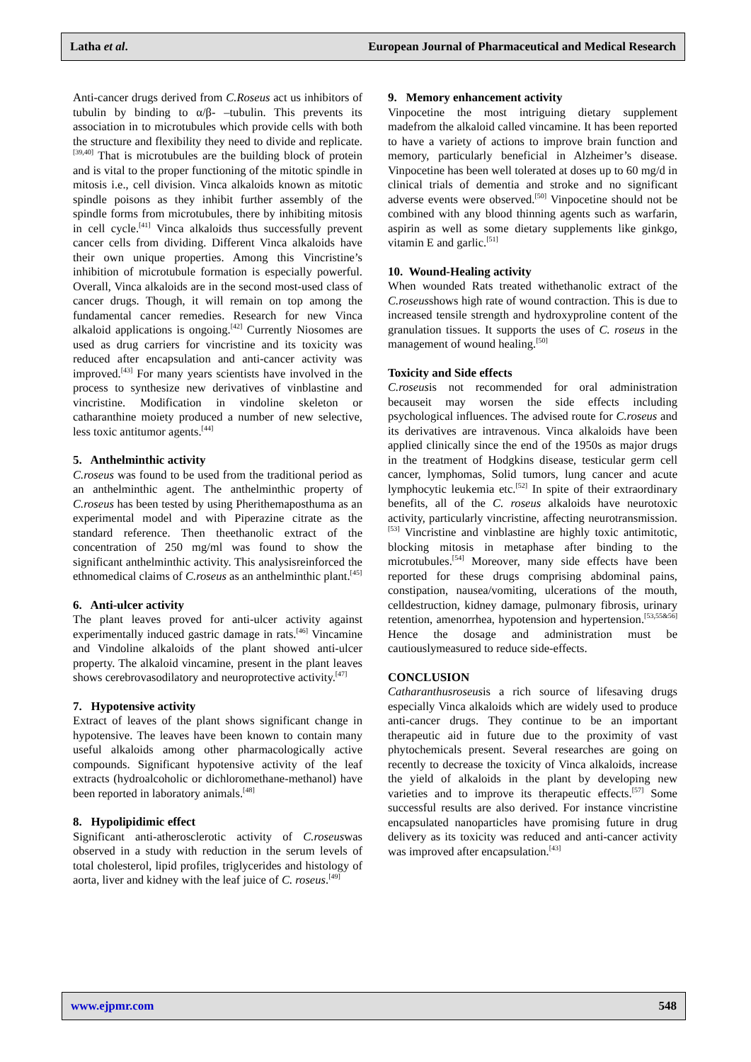Latha et al. European Journal of Pharmaceutical and Medical Research
Anti-cancer drugs derived from C.Roseus act us inhibitors of tubulin by binding to α/β- –tubulin. This prevents its association in to microtubules which provide cells with both the structure and flexibility they need to divide and replicate.<sup>[39,40]</sup> That is microtubules are the building block of protein and is vital to the proper functioning of the mitotic spindle in mitosis i.e., cell division. Vinca alkaloids known as mitotic spindle poisons as they inhibit further assembly of the spindle forms from microtubules, there by inhibiting mitosis in cell cycle.<sup>[41]</sup> Vinca alkaloids thus successfully prevent cancer cells from dividing. Different Vinca alkaloids have their own unique properties. Among this Vincristine’s inhibition of microtubule formation is especially powerful. Overall, Vinca alkaloids are in the second most-used class of cancer drugs. Though, it will remain on top among the fundamental cancer remedies. Research for new Vinca alkaloid applications is ongoing.<sup>[42]</sup> Currently Niosomes are used as drug carriers for vincristine and its toxicity was reduced after encapsulation and anti-cancer activity was improved.<sup>[43]</sup> For many years scientists have involved in the process to synthesize new derivatives of vinblastine and vincristine. Modification in vindoline skeleton or catharanthine moiety produced a number of new selective, less toxic antitumor agents.<sup>[44]</sup>
5. Anthelminthic activity
C.roseus was found to be used from the traditional period as an anthelminthic agent. The anthelminthic property of C.roseus has been tested by using Pherithemaposthuma as an experimental model and with Piperazine citrate as the standard reference. Then theethanolic extract of the concentration of 250 mg/ml was found to show the significant anthelminthic activity. This analysisreinforced the ethnomedical claims of C.roseus as an anthelminthic plant.<sup>[45]</sup>
6. Anti-ulcer activity
The plant leaves proved for anti-ulcer activity against experimentally induced gastric damage in rats.<sup>[46]</sup> Vincamine and Vindoline alkaloids of the plant showed anti-ulcer property. The alkaloid vincamine, present in the plant leaves shows cerebrovasodilatory and neuroprotective activity.<sup>[47]</sup>
7. Hypotensive activity
Extract of leaves of the plant shows significant change in hypotensive. The leaves have been known to contain many useful alkaloids among other pharmacologically active compounds. Significant hypotensive activity of the leaf extracts (hydroalcoholic or dichloromethane-methanol) have been reported in laboratory animals.<sup>[48]</sup>
8. Hypolipidimic effect
Significant anti-atherosclerotic activity of C.roseuswas observed in a study with reduction in the serum levels of total cholesterol, lipid profiles, triglycerides and histology of aorta, liver and kidney with the leaf juice of C. roseus.<sup>[49]</sup>
9. Memory enhancement activity
Vinpocetine the most intriguing dietary supplement madefrom the alkaloid called vincamine. It has been reported to have a variety of actions to improve brain function and memory, particularly beneficial in Alzheimer’s disease. Vinpocetine has been well tolerated at doses up to 60 mg/d in clinical trials of dementia and stroke and no significant adverse events were observed.<sup>[50]</sup> Vinpocetine should not be combined with any blood thinning agents such as warfarin, aspirin as well as some dietary supplements like ginkgo, vitamin E and garlic.<sup>[51]</sup>
10. Wound-Healing activity
When wounded Rats treated withethanolic extract of the C.roseusshows high rate of wound contraction. This is due to increased tensile strength and hydroxyproline content of the granulation tissues. It supports the uses of C. roseus in the management of wound healing.<sup>[50]</sup>
Toxicity and Side effects
C.roseusis not recommended for oral administration becauseit may worsen the side effects including psychological influences. The advised route for C.roseus and its derivatives are intravenous. Vinca alkaloids have been applied clinically since the end of the 1950s as major drugs in the treatment of Hodgkins disease, testicular germ cell cancer, lymphomas, Solid tumors, lung cancer and acute lymphocytic leukemia etc.<sup>[52]</sup> In spite of their extraordinary benefits, all of the C. roseus alkaloids have neurotoxic activity, particularly vincristine, affecting neurotransmission.<sup>[53]</sup> Vincristine and vinblastine are highly toxic antimitotic, blocking mitosis in metaphase after binding to the microtubules.<sup>[54]</sup> Moreover, many side effects have been reported for these drugs comprising abdominal pains, constipation, nausea/vomiting, ulcerations of the mouth, celldestruction, kidney damage, pulmonary fibrosis, urinary retention, amenorrhea, hypotension and hypertension.<sup>[53,55&56]</sup> Hence the dosage and administration must be cautiouslymeasured to reduce side-effects.
CONCLUSION
Catharanthusroseusis a rich source of lifesaving drugs especially Vinca alkaloids which are widely used to produce anti-cancer drugs. They continue to be an important therapeutic aid in future due to the proximity of vast phytochemicals present. Several researches are going on recently to decrease the toxicity of Vinca alkaloids, increase the yield of alkaloids in the plant by developing new varieties and to improve its therapeutic effects.<sup>[57]</sup> Some successful results are also derived. For instance vincristine encapsulated nanoparticles have promising future in drug delivery as its toxicity was reduced and anti-cancer activity was improved after encapsulation.<sup>[43]</sup>
www.ejpmr.com 548